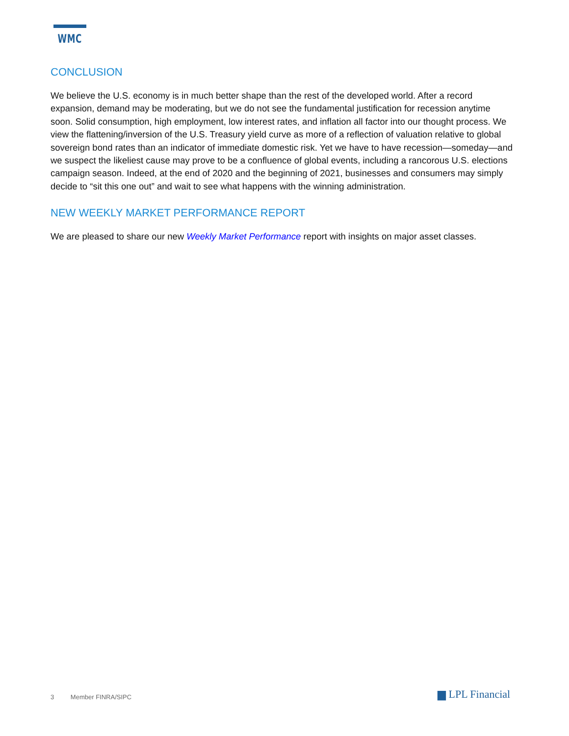WMC
CONCLUSION
We believe the U.S. economy is in much better shape than the rest of the developed world. After a record expansion, demand may be moderating, but we do not see the fundamental justification for recession anytime soon. Solid consumption, high employment, low interest rates, and inflation all factor into our thought process. We view the flattening/inversion of the U.S. Treasury yield curve as more of a reflection of valuation relative to global sovereign bond rates than an indicator of immediate domestic risk. Yet we have to have recession—someday—and we suspect the likeliest cause may prove to be a confluence of global events, including a rancorous U.S. elections campaign season. Indeed, at the end of 2020 and the beginning of 2021, businesses and consumers may simply decide to “sit this one out” and wait to see what happens with the winning administration.
NEW WEEKLY MARKET PERFORMANCE REPORT
We are pleased to share our new Weekly Market Performance report with insights on major asset classes.
3 Member FINRA/SIPC ▆ LPL Financial